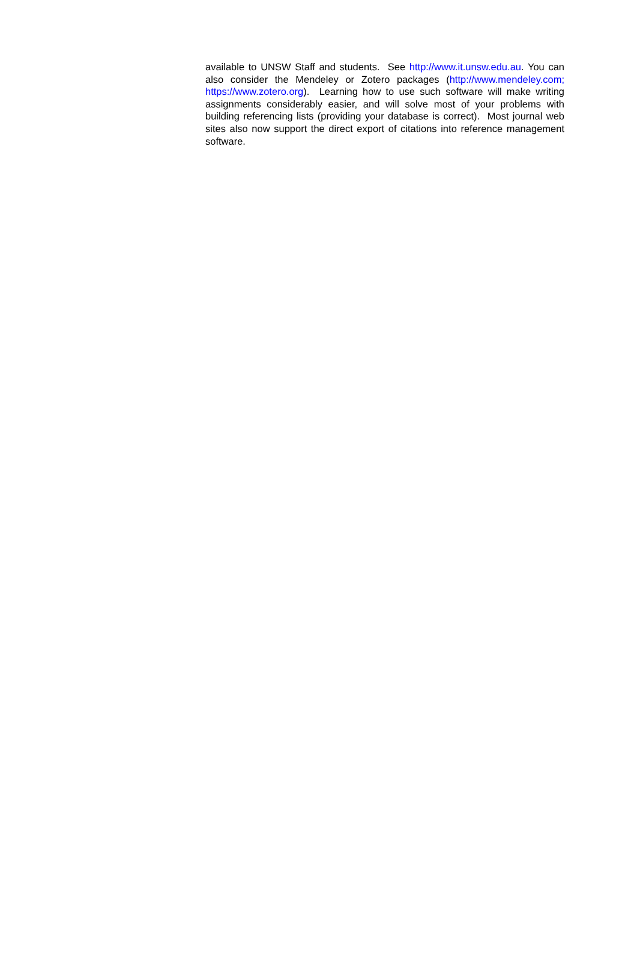available to UNSW Staff and students. See http://www.it.unsw.edu.au. You can also consider the Mendeley or Zotero packages (http://www.mendeley.com; https://www.zotero.org). Learning how to use such software will make writing assignments considerably easier, and will solve most of your problems with building referencing lists (providing your database is correct). Most journal web sites also now support the direct export of citations into reference management software.